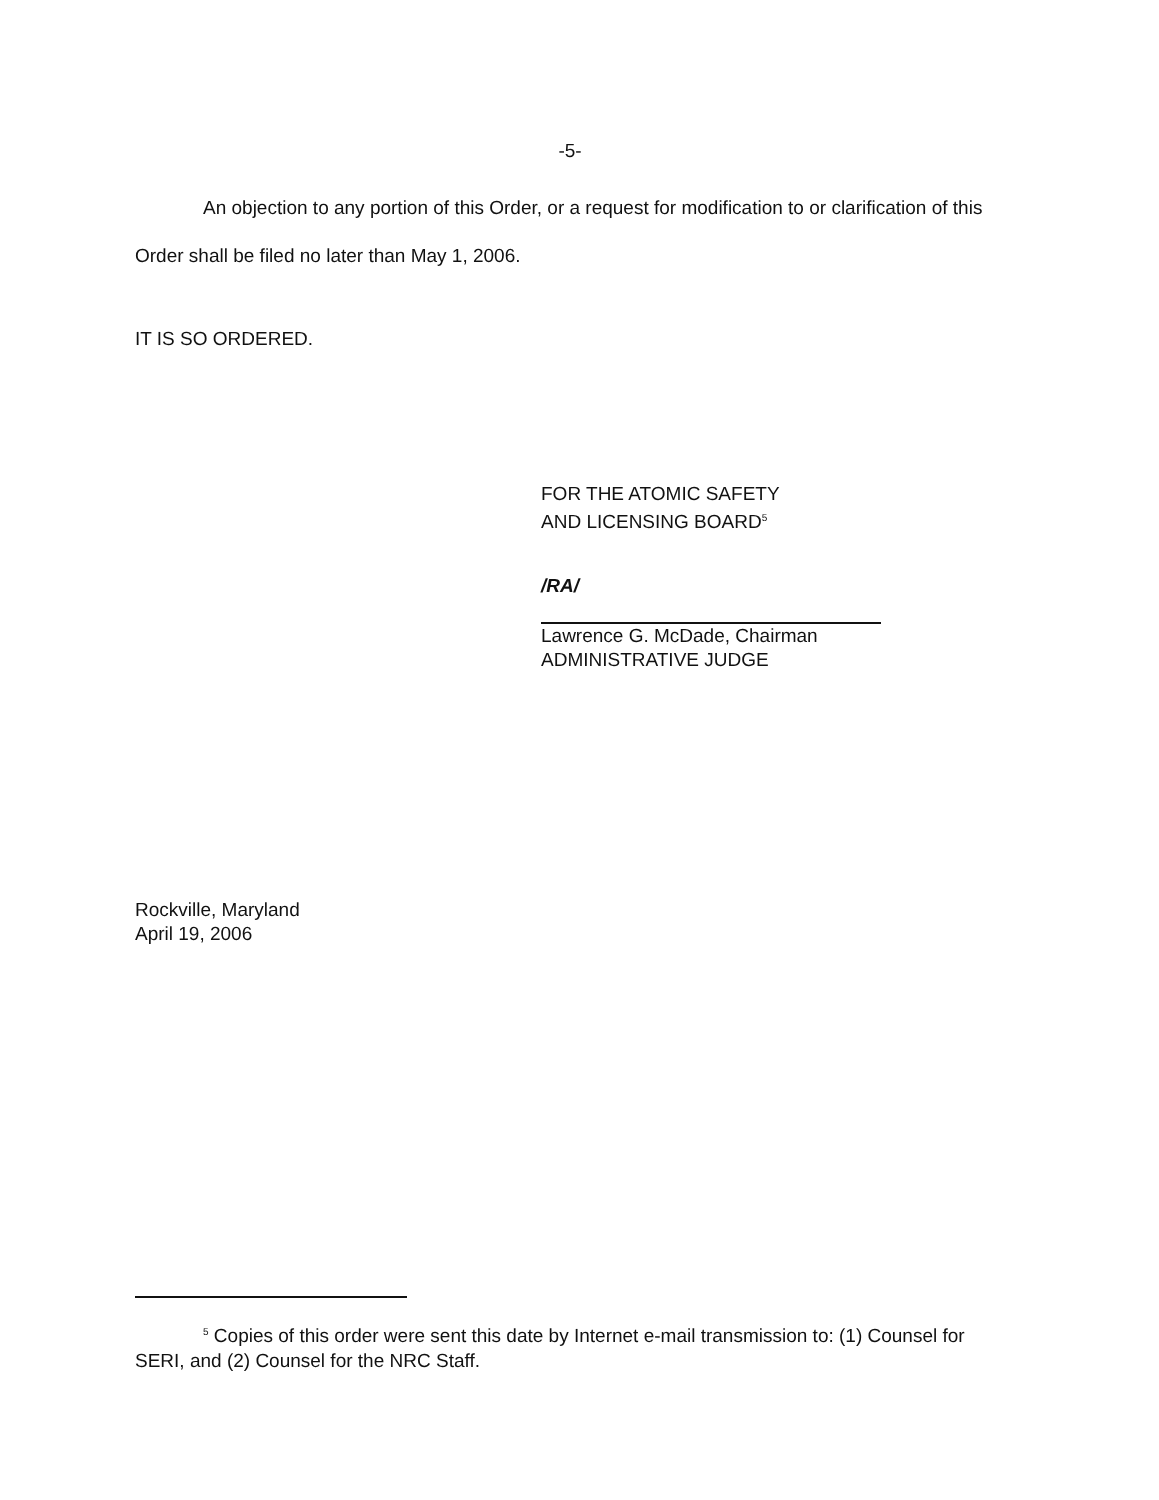-5-
An objection to any portion of this Order, or a request for modification to or clarification of this Order shall be filed no later than May 1, 2006.
IT IS SO ORDERED.
FOR THE ATOMIC SAFETY
AND LICENSING BOARD<sup>5</sup>
/RA/
Lawrence G. McDade, Chairman
ADMINISTRATIVE JUDGE
Rockville, Maryland
April 19, 2006
<sup>5</sup> Copies of this order were sent this date by Internet e-mail transmission to: (1) Counsel for SERI, and (2) Counsel for the NRC Staff.